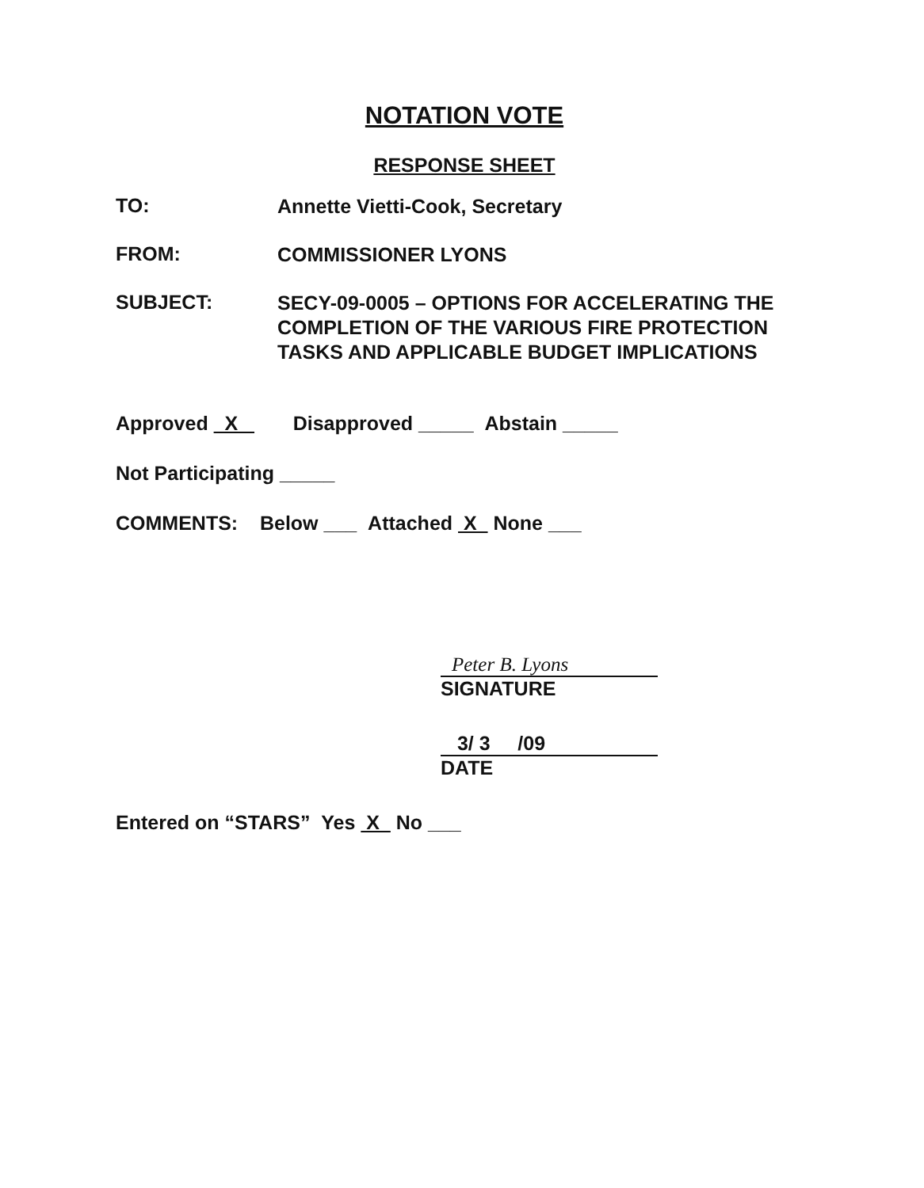NOTATION VOTE
RESPONSE SHEET
TO:
Annette Vietti-Cook, Secretary
FROM:
COMMISSIONER LYONS
SUBJECT:
SECY-09-0005 – OPTIONS FOR ACCELERATING THE COMPLETION OF THE VARIOUS FIRE PROTECTION TASKS AND APPLICABLE BUDGET IMPLICATIONS
Approved X Disapproved _____ Abstain _____
Not Participating _____
COMMENTS: Below ___ Attached X None ___
Peter B. Lyons
SIGNATURE
3/ 3 /09
DATE
Entered on “STARS” Yes X No ___